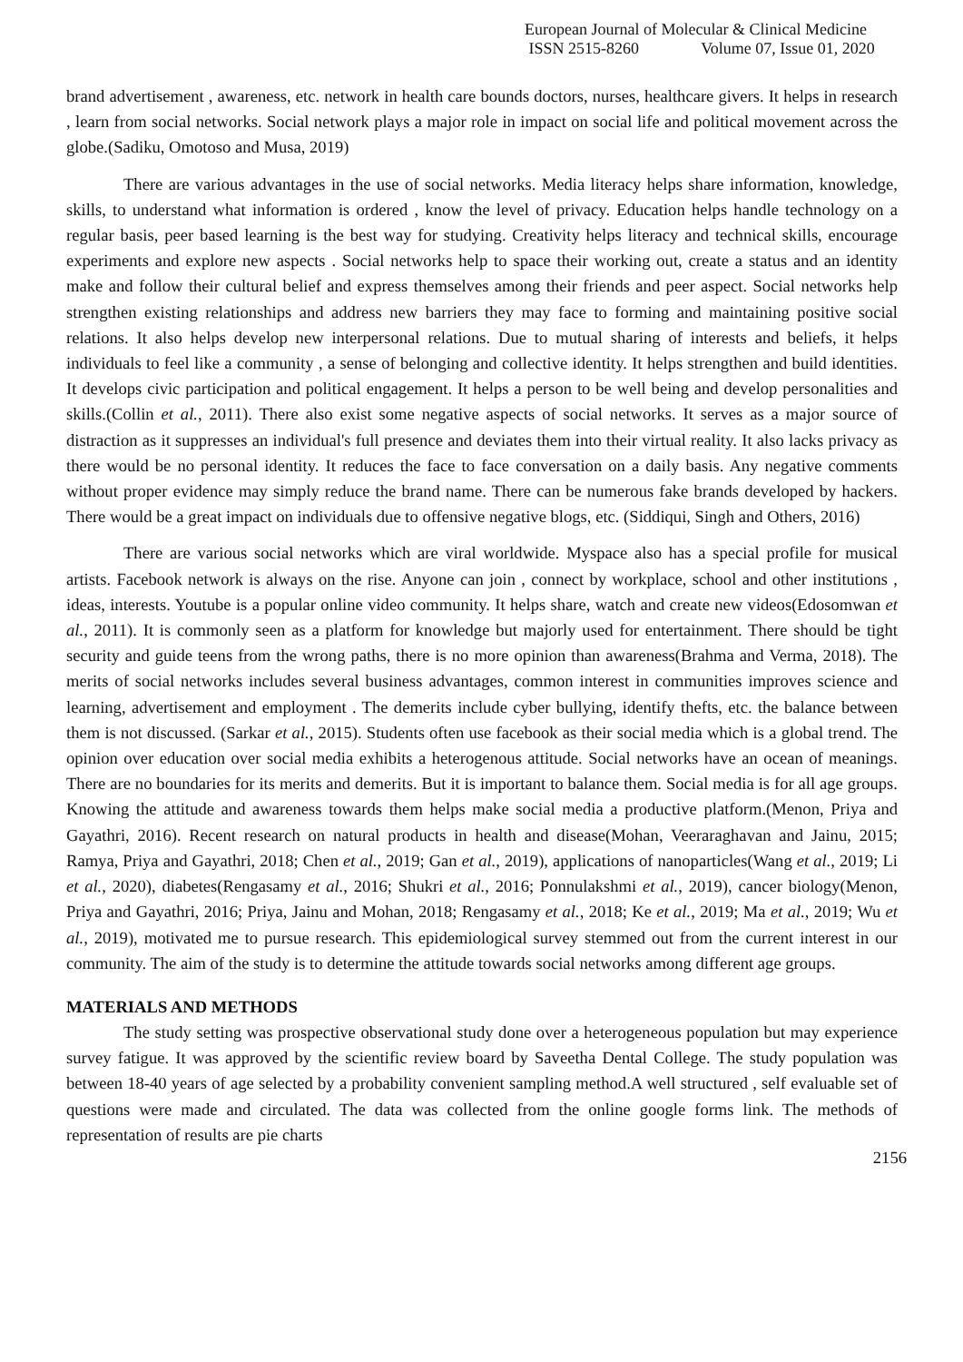European Journal of Molecular & Clinical Medicine
ISSN 2515-8260 Volume 07, Issue 01, 2020
brand advertisement , awareness, etc. network in health care bounds doctors, nurses, healthcare givers. It helps in research , learn from social networks. Social network plays a major role in impact on social life and political movement across the globe.(Sadiku, Omotoso and Musa, 2019)
There are various advantages in the use of social networks. Media literacy helps share information, knowledge, skills, to understand what information is ordered , know the level of privacy. Education helps handle technology on a regular basis, peer based learning is the best way for studying. Creativity helps literacy and technical skills, encourage experiments and explore new aspects . Social networks help to space their working out, create a status and an identity make and follow their cultural belief and express themselves among their friends and peer aspect. Social networks help strengthen existing relationships and address new barriers they may face to forming and maintaining positive social relations. It also helps develop new interpersonal relations. Due to mutual sharing of interests and beliefs, it helps individuals to feel like a community , a sense of belonging and collective identity. It helps strengthen and build identities. It develops civic participation and political engagement. It helps a person to be well being and develop personalities and skills.(Collin et al., 2011). There also exist some negative aspects of social networks. It serves as a major source of distraction as it suppresses an individual's full presence and deviates them into their virtual reality. It also lacks privacy as there would be no personal identity. It reduces the face to face conversation on a daily basis. Any negative comments without proper evidence may simply reduce the brand name. There can be numerous fake brands developed by hackers. There would be a great impact on individuals due to offensive negative blogs, etc. (Siddiqui, Singh and Others, 2016)
There are various social networks which are viral worldwide. Myspace also has a special profile for musical artists. Facebook network is always on the rise. Anyone can join , connect by workplace, school and other institutions , ideas, interests. Youtube is a popular online video community. It helps share, watch and create new videos(Edosomwan et al., 2011). It is commonly seen as a platform for knowledge but majorly used for entertainment. There should be tight security and guide teens from the wrong paths, there is no more opinion than awareness(Brahma and Verma, 2018). The merits of social networks includes several business advantages, common interest in communities improves science and learning, advertisement and employment . The demerits include cyber bullying, identify thefts, etc. the balance between them is not discussed. (Sarkar et al., 2015). Students often use facebook as their social media which is a global trend. The opinion over education over social media exhibits a heterogenous attitude. Social networks have an ocean of meanings. There are no boundaries for its merits and demerits. But it is important to balance them. Social media is for all age groups. Knowing the attitude and awareness towards them helps make social media a productive platform.(Menon, Priya and Gayathri, 2016). Recent research on natural products in health and disease(Mohan, Veeraraghavan and Jainu, 2015; Ramya, Priya and Gayathri, 2018; Chen et al., 2019; Gan et al., 2019), applications of nanoparticles(Wang et al., 2019; Li et al., 2020), diabetes(Rengasamy et al., 2016; Shukri et al., 2016; Ponnulakshmi et al., 2019), cancer biology(Menon, Priya and Gayathri, 2016; Priya, Jainu and Mohan, 2018; Rengasamy et al., 2018; Ke et al., 2019; Ma et al., 2019; Wu et al., 2019), motivated me to pursue research. This epidemiological survey stemmed out from the current interest in our community. The aim of the study is to determine the attitude towards social networks among different age groups.
MATERIALS AND METHODS
The study setting was prospective observational study done over a heterogeneous population but may experience survey fatigue. It was approved by the scientific review board by Saveetha Dental College. The study population was between 18-40 years of age selected by a probability convenient sampling method.A well structured , self evaluable set of questions were made and circulated. The data was collected from the online google forms link. The methods of representation of results are pie charts
2156